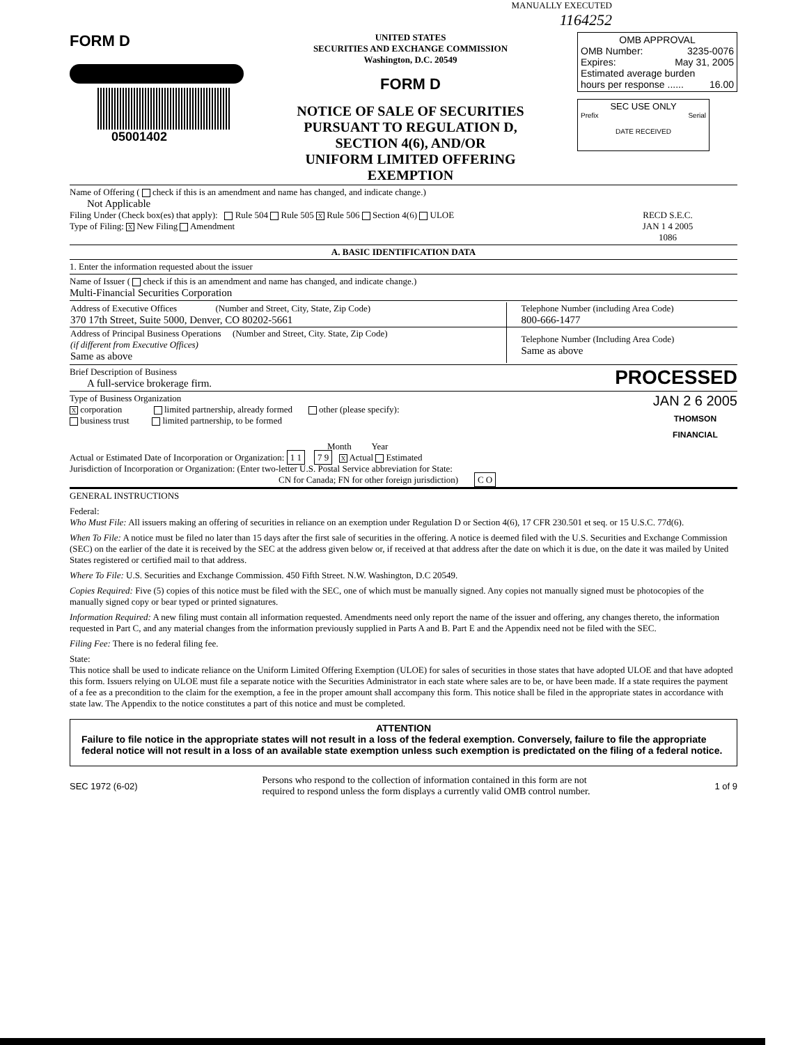MANUALLY EXECUTED
1164252
FORM D
05001402
UNITED STATES
SECURITIES AND EXCHANGE COMMISSION
Washington, D.C. 20549
FORM D
NOTICE OF SALE OF SECURITIES
PURSUANT TO REGULATION D,
SECTION 4(6), AND/OR
UNIFORM LIMITED OFFERING EXEMPTION
OMB APPROVAL
OMB Number: 3235-0076
Expires: May 31, 2005
Estimated average burden
hours per response ...... 16.00
SEC USE ONLY
Prefix Serial
DATE RECEIVED
Name of Offering ( check if this is an amendment and name has changed, and indicate change.)
Not Applicable
Filing Under (Check box(es) that apply): Rule 504 Rule 505 X Rule 506 Section 4(6) ULOE
Type of Filing: X New Filing Amendment
RECD S.E.C.
JAN 1 4 2005
1086
A. BASIC IDENTIFICATION DATA
1. Enter the information requested about the issuer
Name of Issuer ( check if this is an amendment and name has changed, and indicate change.)
Multi-Financial Securities Corporation
| Address of Executive Offices (Number and Street, City, State, Zip Code) 370 17th Street, Suite 5000, Denver, CO 80202-5661 | Telephone Number (including Area Code) 800-666-1477 |
| Address of Principal Business Operations (Number and Street, City. State, Zip Code) (if different from Executive Offices) Same as above | Telephone Number (Including Area Code) Same as above |
Brief Description of Business
A full-service brokerage firm.
PROCESSED
Type of Business Organization
X corporation limited partnership, already formed other (please specify):
business trust limited partnership, to be formed
JAN 2 6 2005
THOMSON
FINANCIAL
Month Year
Actual or Estimated Date of Incorporation or Organization: 1 1 7 9 X Actual Estimated
Jurisdiction of Incorporation or Organization: (Enter two-letter U.S. Postal Service abbreviation for State:
CN for Canada; FN for other foreign jurisdiction) C O
GENERAL INSTRUCTIONS
Federal:
Who Must File: All issuers making an offering of securities in reliance on an exemption under Regulation D or Section 4(6), 17 CFR 230.501 et seq. or 15 U.S.C. 77d(6).
When To File: A notice must be filed no later than 15 days after the first sale of securities in the offering. A notice is deemed filed with the U.S. Securities and Exchange Commission (SEC) on the earlier of the date it is received by the SEC at the address given below or, if received at that address after the date on which it is due, on the date it was mailed by United States registered or certified mail to that address.
Where To File: U.S. Securities and Exchange Commission. 450 Fifth Street. N.W. Washington, D.C 20549.
Copies Required: Five (5) copies of this notice must be filed with the SEC, one of which must be manually signed. Any copies not manually signed must be photocopies of the manually signed copy or bear typed or printed signatures.
Information Required: A new filing must contain all information requested. Amendments need only report the name of the issuer and offering, any changes thereto, the information requested in Part C, and any material changes from the information previously supplied in Parts A and B. Part E and the Appendix need not be filed with the SEC.
Filing Fee: There is no federal filing fee.
State:
This notice shall be used to indicate reliance on the Uniform Limited Offering Exemption (ULOE) for sales of securities in those states that have adopted ULOE and that have adopted this form. Issuers relying on ULOE must file a separate notice with the Securities Administrator in each state where sales are to be, or have been made. If a state requires the payment of a fee as a precondition to the claim for the exemption, a fee in the proper amount shall accompany this form. This notice shall be filed in the appropriate states in accordance with state law. The Appendix to the notice constitutes a part of this notice and must be completed.
ATTENTION
Failure to file notice in the appropriate states will not result in a loss of the federal exemption. Conversely, failure to file the appropriate federal notice will not result in a loss of an available state exemption unless such exemption is predictated on the filing of a federal notice.
SEC 1972 (6-02) Persons who respond to the collection of information contained in this form are not
required to respond unless the form displays a currently valid OMB control number. 1 of 9